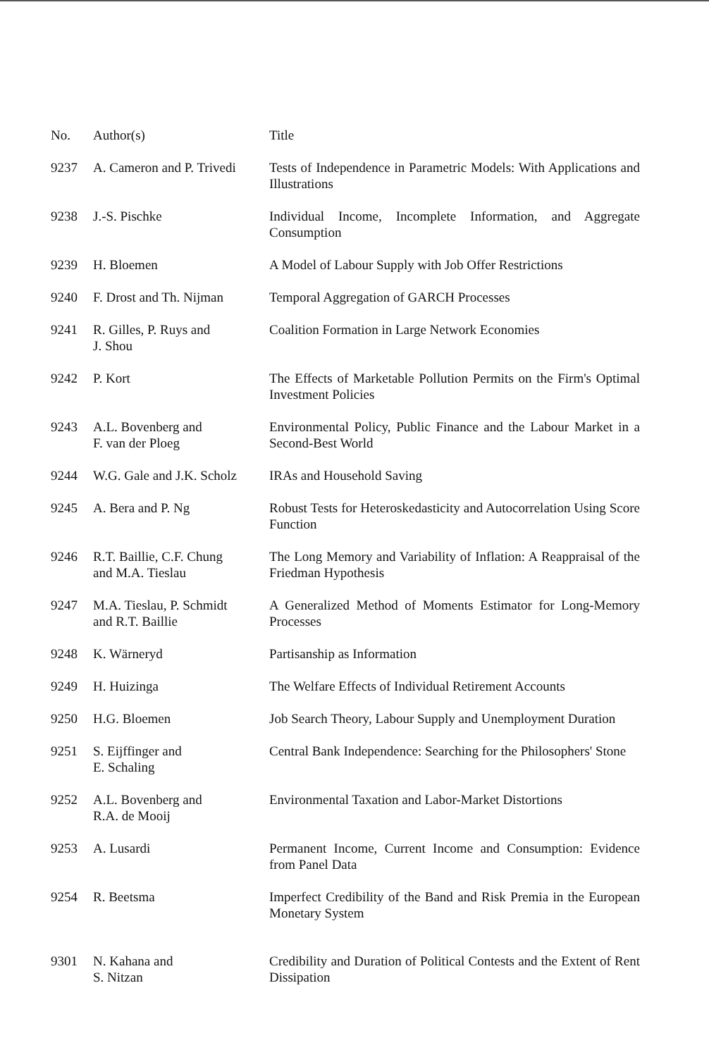| No. | Author(s) | Title |
| --- | --- | --- |
| 9237 | A. Cameron and P. Trivedi | Tests of Independence in Parametric Models: With Applications and Illustrations |
| 9238 | J.-S. Pischke | Individual Income, Incomplete Information, and Aggregate Consumption |
| 9239 | H. Bloemen | A Model of Labour Supply with Job Offer Restrictions |
| 9240 | F. Drost and Th. Nijman | Temporal Aggregation of GARCH Processes |
| 9241 | R. Gilles, P. Ruys and J. Shou | Coalition Formation in Large Network Economies |
| 9242 | P. Kort | The Effects of Marketable Pollution Permits on the Firm's Optimal Investment Policies |
| 9243 | A.L. Bovenberg and F. van der Ploeg | Environmental Policy, Public Finance and the Labour Market in a Second-Best World |
| 9244 | W.G. Gale and J.K. Scholz | IRAs and Household Saving |
| 9245 | A. Bera and P. Ng | Robust Tests for Heteroskedasticity and Autocorrelation Using Score Function |
| 9246 | R.T. Baillie, C.F. Chung and M.A. Tieslau | The Long Memory and Variability of Inflation: A Reappraisal of the Friedman Hypothesis |
| 9247 | M.A. Tieslau, P. Schmidt and R.T. Baillie | A Generalized Method of Moments Estimator for Long-Memory Processes |
| 9248 | K. Wärneryd | Partisanship as Information |
| 9249 | H. Huizinga | The Welfare Effects of Individual Retirement Accounts |
| 9250 | H.G. Bloemen | Job Search Theory, Labour Supply and Unemployment Duration |
| 9251 | S. Eijffinger and E. Schaling | Central Bank Independence: Searching for the Philosophers' Stone |
| 9252 | A.L. Bovenberg and R.A. de Mooij | Environmental Taxation and Labor-Market Distortions |
| 9253 | A. Lusardi | Permanent Income, Current Income and Consumption: Evidence from Panel Data |
| 9254 | R. Beetsma | Imperfect Credibility of the Band and Risk Premia in the European Monetary System |
| 9301 | N. Kahana and S. Nitzan | Credibility and Duration of Political Contests and the Extent of Rent Dissipation |